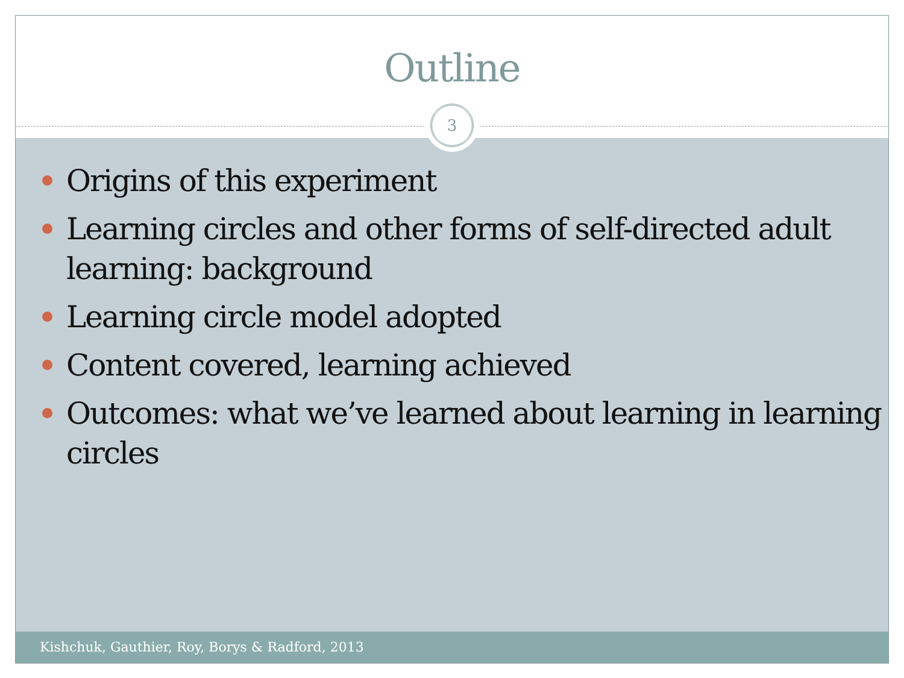Outline
3
Origins of this experiment
Learning circles and other forms of self-directed adult learning: background
Learning circle model adopted
Content covered, learning achieved
Outcomes: what we’ve learned about learning in learning circles
Kishchuk, Gauthier, Roy, Borys & Radford, 2013